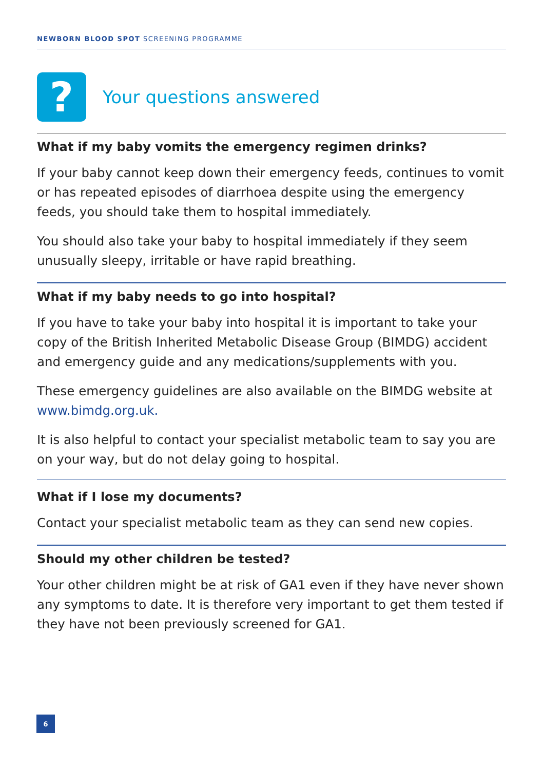NEWBORN BLOOD SPOT SCREENING PROGRAMME
?
Your questions answered
What if my baby vomits the emergency regimen drinks?
If your baby cannot keep down their emergency feeds, continues to vomit or has repeated episodes of diarrhoea despite using the emergency feeds, you should take them to hospital immediately.
You should also take your baby to hospital immediately if they seem unusually sleepy, irritable or have rapid breathing.
What if my baby needs to go into hospital?
If you have to take your baby into hospital it is important to take your copy of the British Inherited Metabolic Disease Group (BIMDG) accident and emergency guide and any medications/supplements with you.
These emergency guidelines are also available on the BIMDG website at www.bimdg.org.uk.
It is also helpful to contact your specialist metabolic team to say you are on your way, but do not delay going to hospital.
What if I lose my documents?
Contact your specialist metabolic team as they can send new copies.
Should my other children be tested?
Your other children might be at risk of GA1 even if they have never shown any symptoms to date. It is therefore very important to get them tested if they have not been previously screened for GA1.
6